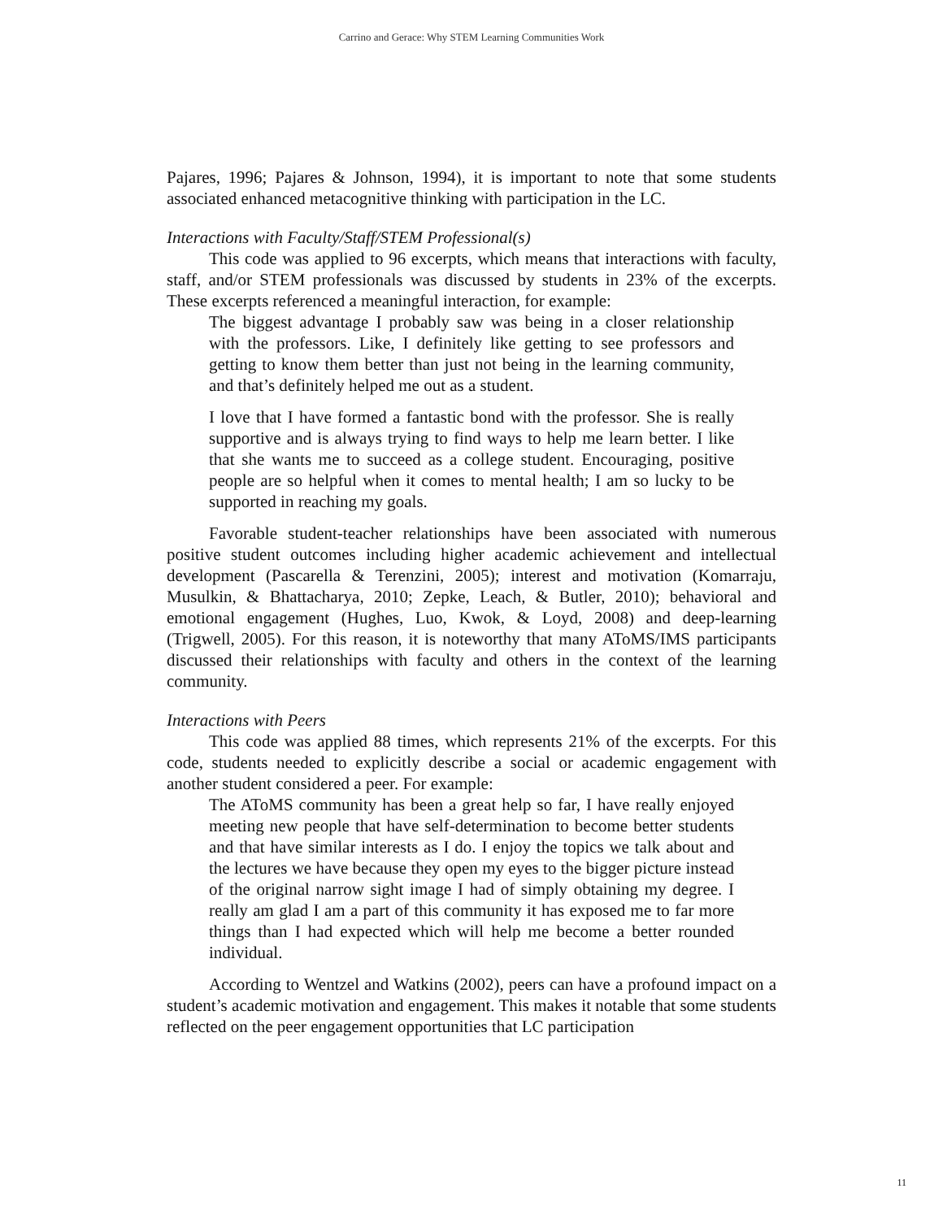Carrino and Gerace: Why STEM Learning Communities Work
Pajares, 1996; Pajares & Johnson, 1994), it is important to note that some students associated enhanced metacognitive thinking with participation in the LC.
Interactions with Faculty/Staff/STEM Professional(s)
This code was applied to 96 excerpts, which means that interactions with faculty, staff, and/or STEM professionals was discussed by students in 23% of the excerpts. These excerpts referenced a meaningful interaction, for example:
The biggest advantage I probably saw was being in a closer relationship with the professors. Like, I definitely like getting to see professors and getting to know them better than just not being in the learning community, and that’s definitely helped me out as a student.
I love that I have formed a fantastic bond with the professor. She is really supportive and is always trying to find ways to help me learn better. I like that she wants me to succeed as a college student. Encouraging, positive people are so helpful when it comes to mental health; I am so lucky to be supported in reaching my goals.
Favorable student-teacher relationships have been associated with numerous positive student outcomes including higher academic achievement and intellectual development (Pascarella & Terenzini, 2005); interest and motivation (Komarraju, Musulkin, & Bhattacharya, 2010; Zepke, Leach, & Butler, 2010); behavioral and emotional engagement (Hughes, Luo, Kwok, & Loyd, 2008) and deep-learning (Trigwell, 2005). For this reason, it is noteworthy that many AToMS/IMS participants discussed their relationships with faculty and others in the context of the learning community.
Interactions with Peers
This code was applied 88 times, which represents 21% of the excerpts. For this code, students needed to explicitly describe a social or academic engagement with another student considered a peer. For example:
The AToMS community has been a great help so far, I have really enjoyed meeting new people that have self-determination to become better students and that have similar interests as I do. I enjoy the topics we talk about and the lectures we have because they open my eyes to the bigger picture instead of the original narrow sight image I had of simply obtaining my degree. I really am glad I am a part of this community it has exposed me to far more things than I had expected which will help me become a better rounded individual.
According to Wentzel and Watkins (2002), peers can have a profound impact on a student’s academic motivation and engagement. This makes it notable that some students reflected on the peer engagement opportunities that LC participation
11